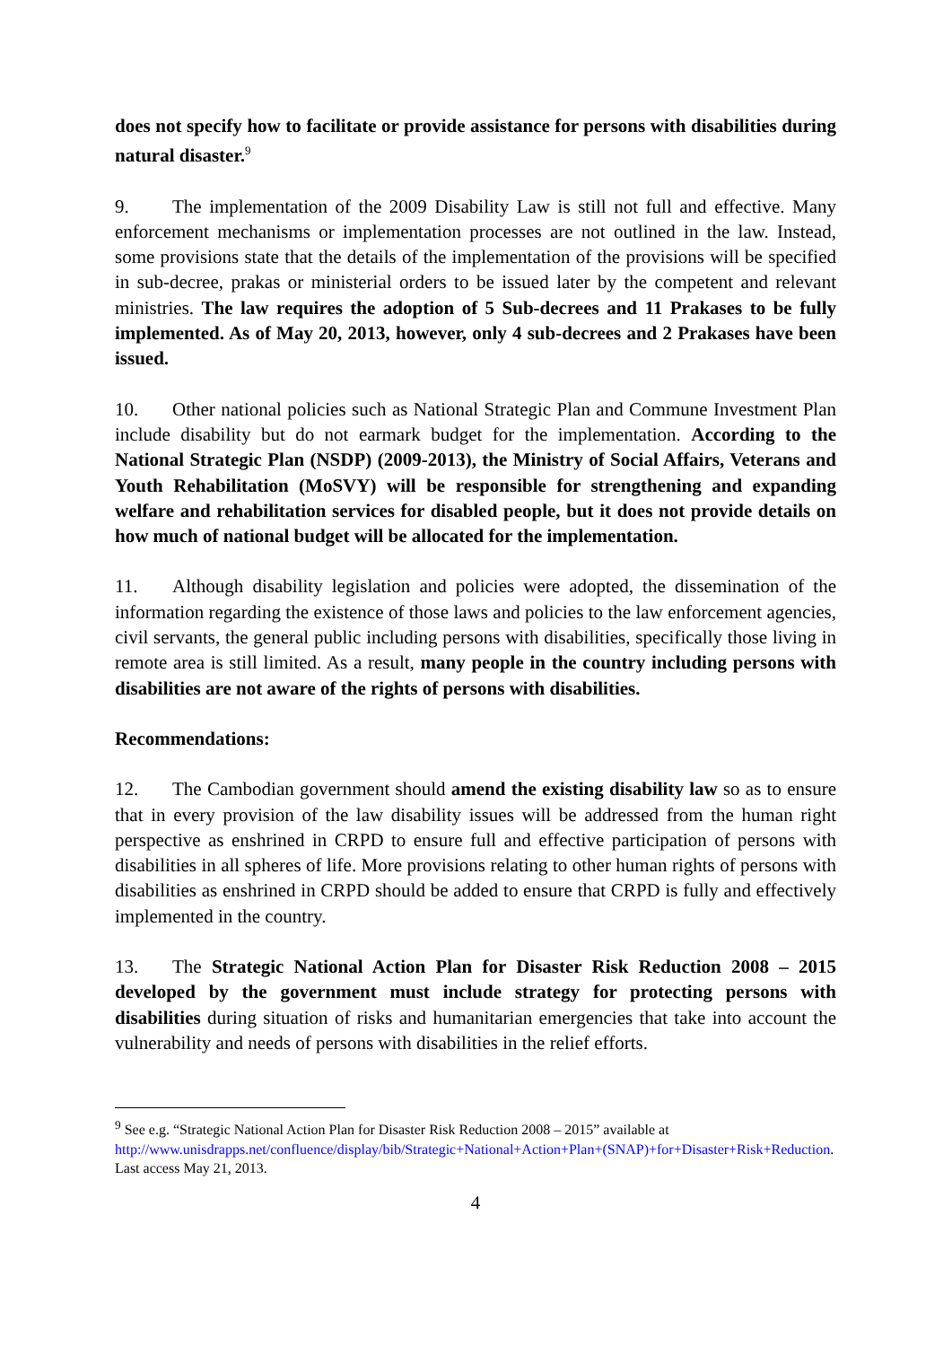does not specify how to facilitate or provide assistance for persons with disabilities during natural disaster.<sup>9</sup>
9. The implementation of the 2009 Disability Law is still not full and effective. Many enforcement mechanisms or implementation processes are not outlined in the law. Instead, some provisions state that the details of the implementation of the provisions will be specified in sub-decree, prakas or ministerial orders to be issued later by the competent and relevant ministries. The law requires the adoption of 5 Sub-decrees and 11 Prakases to be fully implemented. As of May 20, 2013, however, only 4 sub-decrees and 2 Prakases have been issued.
10. Other national policies such as National Strategic Plan and Commune Investment Plan include disability but do not earmark budget for the implementation. According to the National Strategic Plan (NSDP) (2009-2013), the Ministry of Social Affairs, Veterans and Youth Rehabilitation (MoSVY) will be responsible for strengthening and expanding welfare and rehabilitation services for disabled people, but it does not provide details on how much of national budget will be allocated for the implementation.
11. Although disability legislation and policies were adopted, the dissemination of the information regarding the existence of those laws and policies to the law enforcement agencies, civil servants, the general public including persons with disabilities, specifically those living in remote area is still limited. As a result, many people in the country including persons with disabilities are not aware of the rights of persons with disabilities.
Recommendations:
12. The Cambodian government should amend the existing disability law so as to ensure that in every provision of the law disability issues will be addressed from the human right perspective as enshrined in CRPD to ensure full and effective participation of persons with disabilities in all spheres of life. More provisions relating to other human rights of persons with disabilities as enshrined in CRPD should be added to ensure that CRPD is fully and effectively implemented in the country.
13. The Strategic National Action Plan for Disaster Risk Reduction 2008 – 2015 developed by the government must include strategy for protecting persons with disabilities during situation of risks and humanitarian emergencies that take into account the vulnerability and needs of persons with disabilities in the relief efforts.
<sup>9</sup> See e.g. “Strategic National Action Plan for Disaster Risk Reduction 2008 – 2015” available at http://www.unisdrapps.net/confluence/display/bib/Strategic+National+Action+Plan+(SNAP)+for+Disaster+Risk+Reduction. Last access May 21, 2013.
4